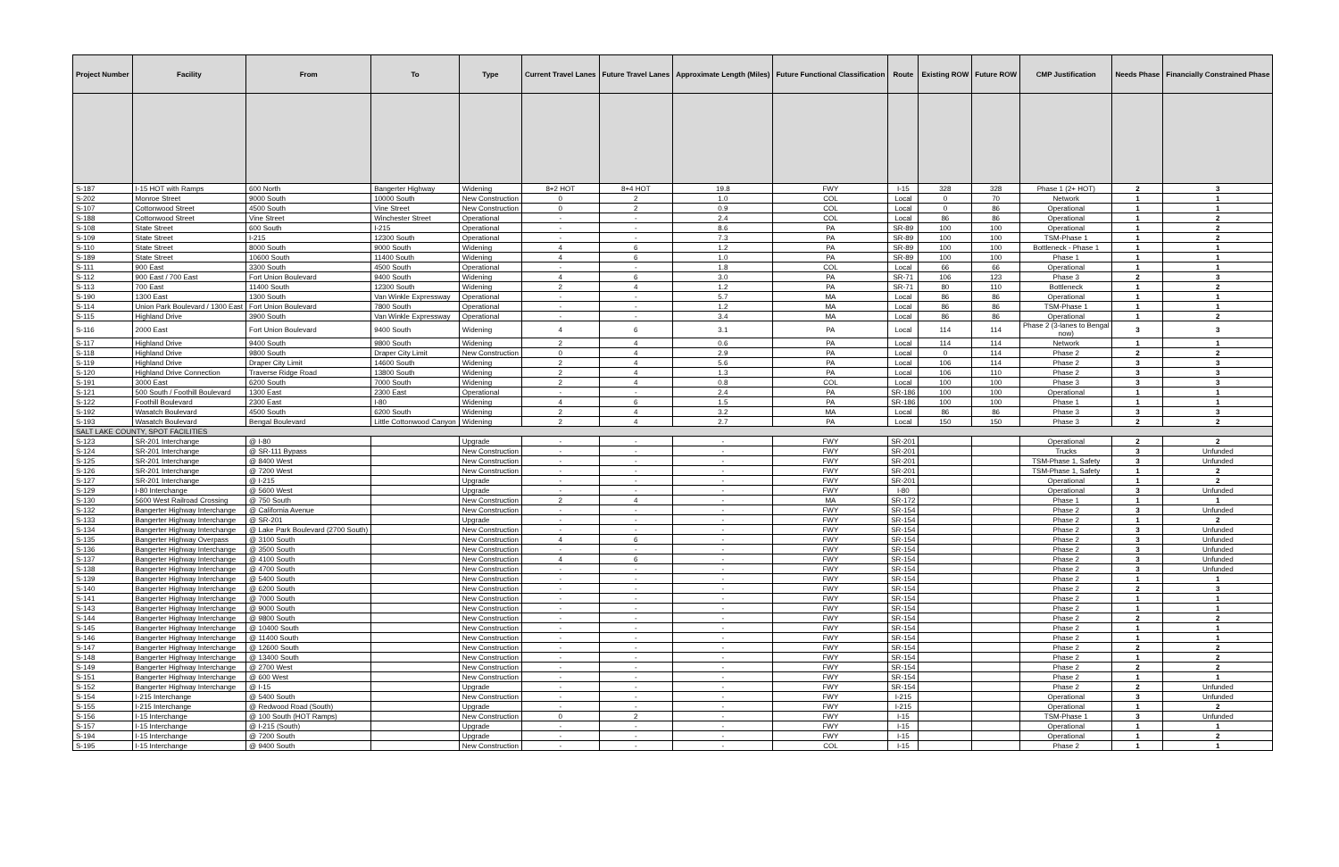| Project Number | Facility | From | To | Type | Current Travel Lanes | Future Travel Lanes | Approximate Length (Miles) | Future Functional Classification | Route | Existing ROW | Future ROW | CMP Justification | Needs Phase | Financially Constrained Phase |
| --- | --- | --- | --- | --- | --- | --- | --- | --- | --- | --- | --- | --- | --- | --- |
| S-187 | I-15 HOT with Ramps | 600 North | Bangerter Highway | Widening | 8+2 HOT | 8+4 HOT | 19.8 | FWY | I-15 | 328 | 328 | Phase 1 (2+ HOT) | 2 | 3 |
| S-202 | Monroe Street | 9000 South | 10000 South | New Construction | 0 | 2 | 1.0 | COL | Local | 0 | 70 | Network | 1 | 1 |
| S-107 | Cottonwood Street | 4500 South | Vine Street | New Construction | 0 | 2 | 0.9 | COL | Local | 0 | 86 | Operational | 1 | 1 |
| S-188 | Cottonwood Street | Vine Street | Winchester Street | Operational | - | - | 2.4 | COL | Local | 86 | 86 | Operational | 1 | 2 |
| S-108 | State Street | 600 South | I-215 | Operational | - | - | 8.6 | PA | SR-89 | 100 | 100 | Operational | 1 | 2 |
| S-109 | State Street | I-215 | 12300 South | Operational | - | - | 7.3 | PA | SR-89 | 100 | 100 | TSM-Phase 1 | 1 | 2 |
| S-110 | State Street | 8000 South | 9000 South | Widening | 4 | 6 | 1.2 | PA | SR-89 | 100 | 100 | Bottleneck - Phase 1 | 1 | 1 |
| S-189 | State Street | 10600 South | 11400 South | Widening | 4 | 6 | 1.0 | PA | SR-89 | 100 | 100 | Phase 1 | 1 | 1 |
| S-111 | 900 East | 3300 South | 4500 South | Operational | - | - | 1.8 | COL | Local | 66 | 66 | Operational | 1 | 1 |
| S-112 | 900 East / 700 East | Fort Union Boulevard | 9400 South | Widening | 4 | 6 | 3.0 | PA | SR-71 | 106 | 123 | Phase 3 | 2 | 3 |
| S-113 | 700 East | 11400 South | 12300 South | Widening | 2 | 4 | 1.2 | PA | SR-71 | 80 | 110 | Bottleneck | 1 | 2 |
| S-190 | 1300 East | 1300 South | Van Winkle Expressway | Operational | - | - | 5.7 | MA | Local | 86 | 86 | Operational | 1 | 1 |
| S-114 | Union Park Boulevard / 1300 East | Fort Union Boulevard | 7800 South | Operational | - | - | 1.2 | MA | Local | 86 | 86 | TSM-Phase 1 | 1 | 1 |
| S-115 | Highland Drive | 3900 South | Van Winkle Expressway | Operational | - | - | 3.4 | MA | Local | 86 | 86 | Operational | 1 | 2 |
| S-116 | 2000 East | Fort Union Boulevard | 9400 South | Widening | 4 | 6 | 3.1 | PA | Local | 114 | 114 | Phase 2 (3-lanes to Bengal now) | 3 | 3 |
| S-117 | Highland Drive | 9400 South | 9800 South | Widening | 2 | 4 | 0.6 | PA | Local | 114 | 114 | Network | 1 | 1 |
| S-118 | Highland Drive | 9800 South | Draper City Limit | New Construction | 0 | 4 | 2.9 | PA | Local | 0 | 114 | Phase 2 | 2 | 2 |
| S-119 | Highland Drive | Draper City Limit | 14600 South | Widening | 2 | 4 | 5.6 | PA | Local | 106 | 114 | Phase 2 | 3 | 3 |
| S-120 | Highland Drive Connection | Traverse Ridge Road | 13800 South | Widening | 2 | 4 | 1.3 | PA | Local | 106 | 110 | Phase 2 | 3 | 3 |
| S-191 | 3000 East | 6200 South | 7000 South | Widening | 2 | 4 | 0.8 | COL | Local | 100 | 100 | Phase 3 | 3 | 3 |
| S-121 | 500 South / Foothill Boulevard | 1300 East | 2300 East | Operational | - | - | 2.4 | PA | SR-186 | 100 | 100 | Operational | 1 | 1 |
| S-122 | Foothill Boulevard | 2300 East | I-80 | Widening | 4 | 6 | 1.5 | PA | SR-186 | 100 | 100 | Phase 1 | 1 | 1 |
| S-192 | Wasatch Boulevard | 4500 South | 6200 South | Widening | 2 | 4 | 3.2 | MA | Local | 86 | 86 | Phase 3 | 3 | 3 |
| S-193 | Wasatch Boulevard | Bengal Boulevard | Little Cottonwood Canyon | Widening | 2 | 4 | 2.7 | PA | Local | 150 | 150 | Phase 3 | 2 | 2 |
| SALT LAKE COUNTY, SPOT FACILITIES | | | | | | | | | | | | | | |
| S-123 | SR-201 Interchange | @ I-80 | | Upgrade | - | - | - | FWY | SR-201 | | | Operational | 2 | 2 |
| S-124 | SR-201 Interchange | @ SR-111 Bypass | | New Construction | - | - | - | FWY | SR-201 | | | Trucks | 3 | Unfunded |
| S-125 | SR-201 Interchange | @ 8400 West | | New Construction | - | - | - | FWY | SR-201 | | | TSM-Phase 1, Safety | 3 | Unfunded |
| S-126 | SR-201 Interchange | @ 7200 West | | New Construction | - | - | - | FWY | SR-201 | | | TSM-Phase 1, Safety | 1 | 2 |
| S-127 | SR-201 Interchange | @ I-215 | | Upgrade | - | - | - | FWY | SR-201 | | | Operational | 1 | 2 |
| S-129 | I-80 Interchange | @ 5600 West | | Upgrade | - | - | - | FWY | I-80 | | | Operational | 3 | Unfunded |
| S-130 | 5600 West Railroad Crossing | @ 750 South | | New Construction | 2 | 4 | - | MA | SR-172 | | | Phase 1 | 1 | 1 |
| S-132 | Bangerter Highway Interchange | @ California Avenue | | New Construction | - | - | - | FWY | SR-154 | | | Phase 2 | 3 | Unfunded |
| S-133 | Bangerter Highway Interchange | @ SR-201 | | Upgrade | - | - | - | FWY | SR-154 | | | Phase 2 | 1 | 2 |
| S-134 | Bangerter Highway Interchange | @ Lake Park Boulevard (2700 South) | | New Construction | - | - | - | FWY | SR-154 | | | Phase 2 | 3 | Unfunded |
| S-135 | Bangerter Highway Overpass | @ 3100 South | | New Construction | 4 | 6 | - | FWY | SR-154 | | | Phase 2 | 3 | Unfunded |
| S-136 | Bangerter Highway Interchange | @ 3500 South | | New Construction | - | - | - | FWY | SR-154 | | | Phase 2 | 3 | Unfunded |
| S-137 | Bangerter Highway Interchange | @ 4100 South | | New Construction | 4 | 6 | - | FWY | SR-154 | | | Phase 2 | 3 | Unfunded |
| S-138 | Bangerter Highway Interchange | @ 4700 South | | New Construction | - | - | - | FWY | SR-154 | | | Phase 2 | 3 | Unfunded |
| S-139 | Bangerter Highway Interchange | @ 5400 South | | New Construction | - | - | - | FWY | SR-154 | | | Phase 2 | 1 | 1 |
| S-140 | Bangerter Highway Interchange | @ 6200 South | | New Construction | - | - | - | FWY | SR-154 | | | Phase 2 | 2 | 3 |
| S-141 | Bangerter Highway Interchange | @ 7000 South | | New Construction | - | - | - | FWY | SR-154 | | | Phase 2 | 1 | 1 |
| S-143 | Bangerter Highway Interchange | @ 9000 South | | New Construction | - | - | - | FWY | SR-154 | | | Phase 2 | 1 | 1 |
| S-144 | Bangerter Highway Interchange | @ 9800 South | | New Construction | - | - | - | FWY | SR-154 | | | Phase 2 | 2 | 2 |
| S-145 | Bangerter Highway Interchange | @ 10400 South | | New Construction | - | - | - | FWY | SR-154 | | | Phase 2 | 1 | 1 |
| S-146 | Bangerter Highway Interchange | @ 11400 South | | New Construction | - | - | - | FWY | SR-154 | | | Phase 2 | 1 | 1 |
| S-147 | Bangerter Highway Interchange | @ 12600 South | | New Construction | - | - | - | FWY | SR-154 | | | Phase 2 | 2 | 2 |
| S-148 | Bangerter Highway Interchange | @ 13400 South | | New Construction | - | - | - | FWY | SR-154 | | | Phase 2 | 1 | 2 |
| S-149 | Bangerter Highway Interchange | @ 2700 West | | New Construction | - | - | - | FWY | SR-154 | | | Phase 2 | 2 | 2 |
| S-151 | Bangerter Highway Interchange | @ 600 West | | New Construction | - | - | - | FWY | SR-154 | | | Phase 2 | 1 | 1 |
| S-152 | Bangerter Highway Interchange | @ I-15 | | Upgrade | - | - | - | FWY | SR-154 | | | Phase 2 | 2 | Unfunded |
| S-154 | I-215 Interchange | @ 5400 South | | New Construction | - | - | - | FWY | I-215 | | | Operational | 3 | Unfunded |
| S-155 | I-215 Interchange | @ Redwood Road (South) | | Upgrade | - | - | - | FWY | I-215 | | | Operational | 1 | 2 |
| S-156 | I-15 Interchange | @ 100 South (HOT Ramps) | | New Construction | 0 | 2 | - | FWY | I-15 | | | TSM-Phase 1 | 3 | Unfunded |
| S-157 | I-15 Interchange | @ I-215 (South) | | Upgrade | - | - | - | FWY | I-15 | | | Operational | 1 | 1 |
| S-194 | I-15 Interchange | @ 7200 South | | Upgrade | - | - | - | FWY | I-15 | | | Operational | 1 | 2 |
| S-195 | I-15 Interchange | @ 9400 South | | New Construction | - | - | - | COL | I-15 | | | Phase 2 | 1 | 1 |